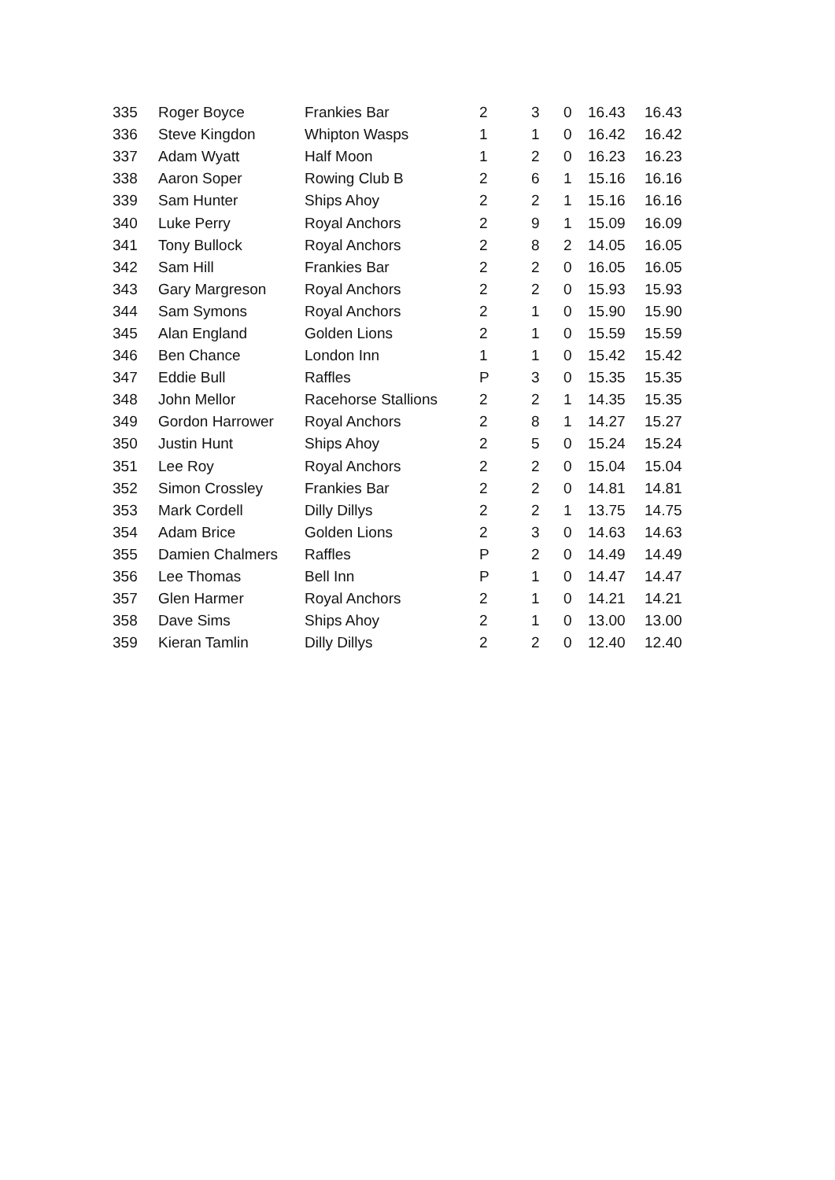| 335 | Roger Boyce | Frankies Bar | 2 | 3 | 0 | 16.43 | 16.43 |
| 336 | Steve Kingdon | Whipton Wasps | 1 | 1 | 0 | 16.42 | 16.42 |
| 337 | Adam Wyatt | Half Moon | 1 | 2 | 0 | 16.23 | 16.23 |
| 338 | Aaron Soper | Rowing Club B | 2 | 6 | 1 | 15.16 | 16.16 |
| 339 | Sam Hunter | Ships Ahoy | 2 | 2 | 1 | 15.16 | 16.16 |
| 340 | Luke Perry | Royal Anchors | 2 | 9 | 1 | 15.09 | 16.09 |
| 341 | Tony Bullock | Royal Anchors | 2 | 8 | 2 | 14.05 | 16.05 |
| 342 | Sam Hill | Frankies Bar | 2 | 2 | 0 | 16.05 | 16.05 |
| 343 | Gary Margreson | Royal Anchors | 2 | 2 | 0 | 15.93 | 15.93 |
| 344 | Sam Symons | Royal Anchors | 2 | 1 | 0 | 15.90 | 15.90 |
| 345 | Alan England | Golden Lions | 2 | 1 | 0 | 15.59 | 15.59 |
| 346 | Ben Chance | London Inn | 1 | 1 | 0 | 15.42 | 15.42 |
| 347 | Eddie Bull | Raffles | P | 3 | 0 | 15.35 | 15.35 |
| 348 | John Mellor | Racehorse Stallions | 2 | 2 | 1 | 14.35 | 15.35 |
| 349 | Gordon Harrower | Royal Anchors | 2 | 8 | 1 | 14.27 | 15.27 |
| 350 | Justin Hunt | Ships Ahoy | 2 | 5 | 0 | 15.24 | 15.24 |
| 351 | Lee Roy | Royal Anchors | 2 | 2 | 0 | 15.04 | 15.04 |
| 352 | Simon Crossley | Frankies Bar | 2 | 2 | 0 | 14.81 | 14.81 |
| 353 | Mark Cordell | Dilly Dillys | 2 | 2 | 1 | 13.75 | 14.75 |
| 354 | Adam Brice | Golden Lions | 2 | 3 | 0 | 14.63 | 14.63 |
| 355 | Damien Chalmers | Raffles | P | 2 | 0 | 14.49 | 14.49 |
| 356 | Lee Thomas | Bell Inn | P | 1 | 0 | 14.47 | 14.47 |
| 357 | Glen Harmer | Royal Anchors | 2 | 1 | 0 | 14.21 | 14.21 |
| 358 | Dave Sims | Ships Ahoy | 2 | 1 | 0 | 13.00 | 13.00 |
| 359 | Kieran Tamlin | Dilly Dillys | 2 | 2 | 0 | 12.40 | 12.40 |